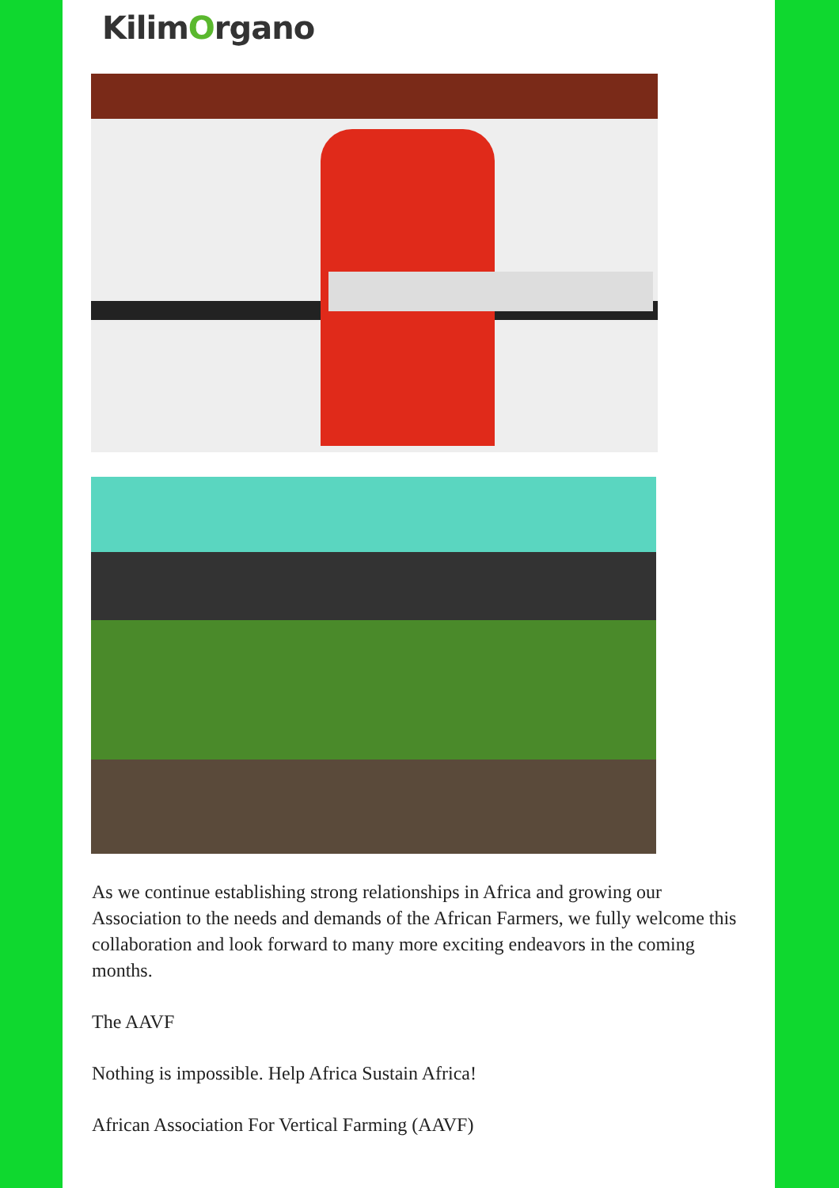KilimOrgano
As we continue establishing strong relationships in Africa and growing our Association to the needs and demands of the African Farmers, we fully welcome this collaboration and look forward to many more exciting endeavors in the coming months.
The AAVF
Nothing is impossible. Help Africa Sustain Africa!
African Association For Vertical Farming (AAVF)